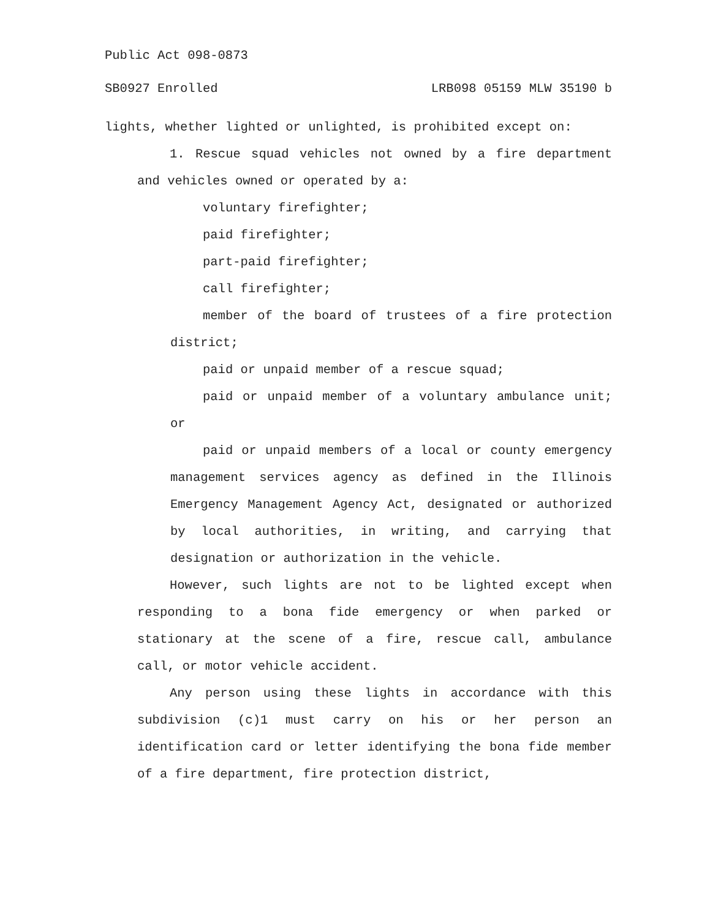Public Act 098-0873
SB0927 Enrolled LRB098 05159 MLW 35190 b
lights, whether lighted or unlighted, is prohibited except on:
1. Rescue squad vehicles not owned by a fire department and vehicles owned or operated by a:
voluntary firefighter;
paid firefighter;
part-paid firefighter;
call firefighter;
member of the board of trustees of a fire protection district;
paid or unpaid member of a rescue squad;
paid or unpaid member of a voluntary ambulance unit; or
paid or unpaid members of a local or county emergency management services agency as defined in the Illinois Emergency Management Agency Act, designated or authorized by local authorities, in writing, and carrying that designation or authorization in the vehicle.
However, such lights are not to be lighted except when responding to a bona fide emergency or when parked or stationary at the scene of a fire, rescue call, ambulance call, or motor vehicle accident.
Any person using these lights in accordance with this subdivision (c)1 must carry on his or her person an identification card or letter identifying the bona fide member of a fire department, fire protection district,